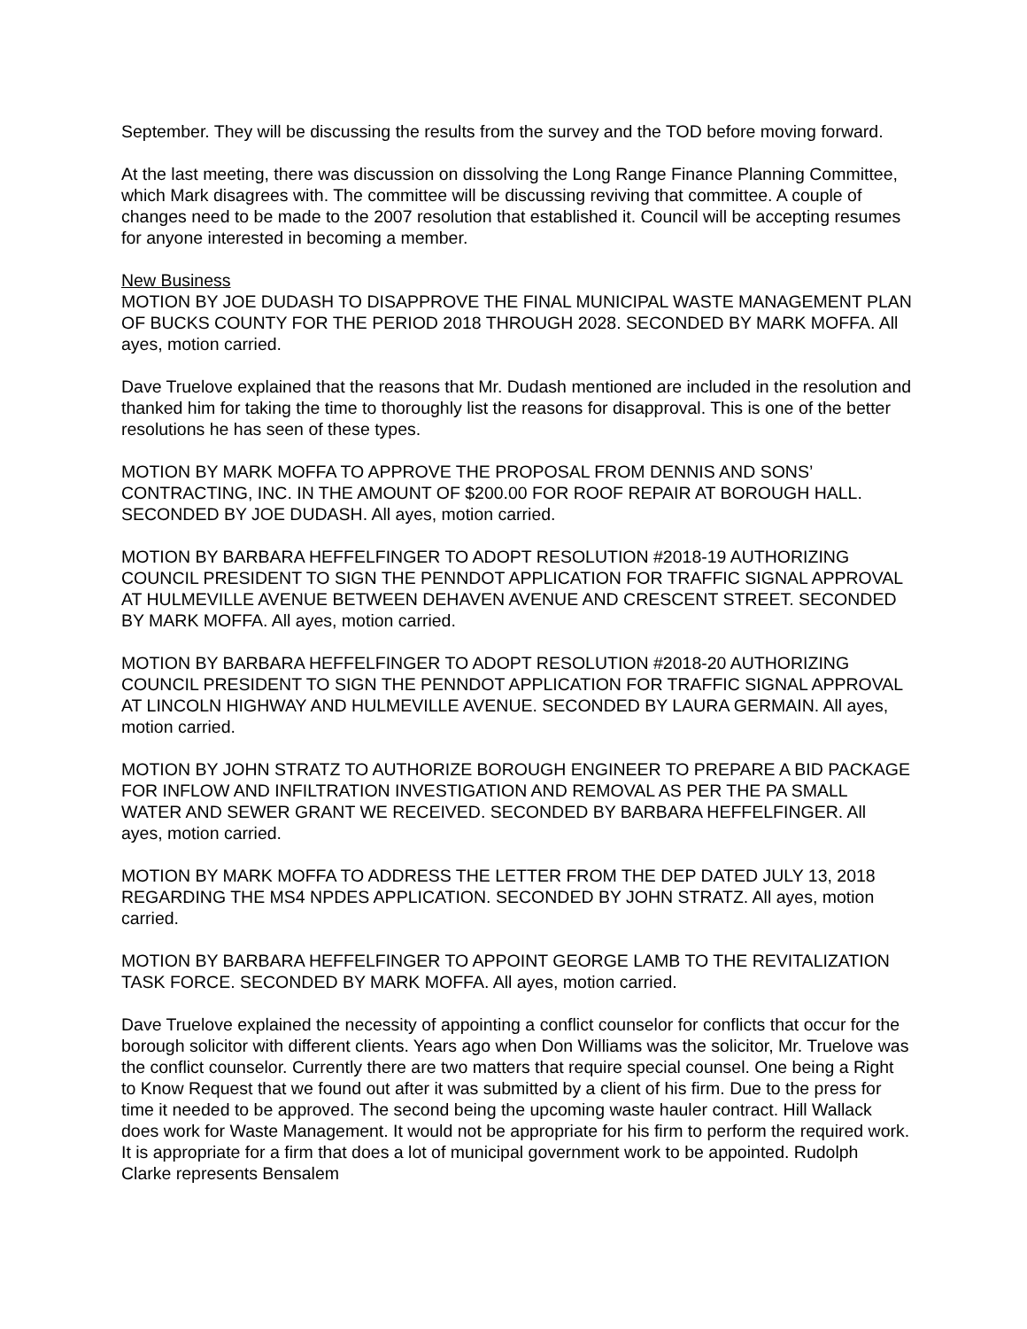September. They will be discussing the results from the survey and the TOD before moving forward.
At the last meeting, there was discussion on dissolving the Long Range Finance Planning Committee, which Mark disagrees with. The committee will be discussing reviving that committee. A couple of changes need to be made to the 2007 resolution that established it. Council will be accepting resumes for anyone interested in becoming a member.
New Business
MOTION BY JOE DUDASH TO DISAPPROVE THE FINAL MUNICIPAL WASTE MANAGEMENT PLAN OF BUCKS COUNTY FOR THE PERIOD 2018 THROUGH 2028. SECONDED BY MARK MOFFA. All ayes, motion carried.
Dave Truelove explained that the reasons that Mr. Dudash mentioned are included in the resolution and thanked him for taking the time to thoroughly list the reasons for disapproval. This is one of the better resolutions he has seen of these types.
MOTION BY MARK MOFFA TO APPROVE THE PROPOSAL FROM DENNIS AND SONS’ CONTRACTING, INC. IN THE AMOUNT OF $200.00 FOR ROOF REPAIR AT BOROUGH HALL. SECONDED BY JOE DUDASH. All ayes, motion carried.
MOTION BY BARBARA HEFFELFINGER TO ADOPT RESOLUTION #2018-19 AUTHORIZING COUNCIL PRESIDENT TO SIGN THE PENNDOT APPLICATION FOR TRAFFIC SIGNAL APPROVAL AT HULMEVILLE AVENUE BETWEEN DEHAVEN AVENUE AND CRESCENT STREET. SECONDED BY MARK MOFFA. All ayes, motion carried.
MOTION BY BARBARA HEFFELFINGER TO ADOPT RESOLUTION #2018-20 AUTHORIZING COUNCIL PRESIDENT TO SIGN THE PENNDOT APPLICATION FOR TRAFFIC SIGNAL APPROVAL AT LINCOLN HIGHWAY AND HULMEVILLE AVENUE. SECONDED BY LAURA GERMAIN. All ayes, motion carried.
MOTION BY JOHN STRATZ TO AUTHORIZE BOROUGH ENGINEER TO PREPARE A BID PACKAGE FOR INFLOW AND INFILTRATION INVESTIGATION AND REMOVAL AS PER THE PA SMALL WATER AND SEWER GRANT WE RECEIVED. SECONDED BY BARBARA HEFFELFINGER. All ayes, motion carried.
MOTION BY MARK MOFFA TO ADDRESS THE LETTER FROM THE DEP DATED JULY 13, 2018 REGARDING THE MS4 NPDES APPLICATION. SECONDED BY JOHN STRATZ. All ayes, motion carried.
MOTION BY BARBARA HEFFELFINGER TO APPOINT GEORGE LAMB TO THE REVITALIZATION TASK FORCE. SECONDED BY MARK MOFFA. All ayes, motion carried.
Dave Truelove explained the necessity of appointing a conflict counselor for conflicts that occur for the borough solicitor with different clients. Years ago when Don Williams was the solicitor, Mr. Truelove was the conflict counselor. Currently there are two matters that require special counsel. One being a Right to Know Request that we found out after it was submitted by a client of his firm. Due to the press for time it needed to be approved. The second being the upcoming waste hauler contract. Hill Wallack does work for Waste Management. It would not be appropriate for his firm to perform the required work. It is appropriate for a firm that does a lot of municipal government work to be appointed. Rudolph Clarke represents Bensalem